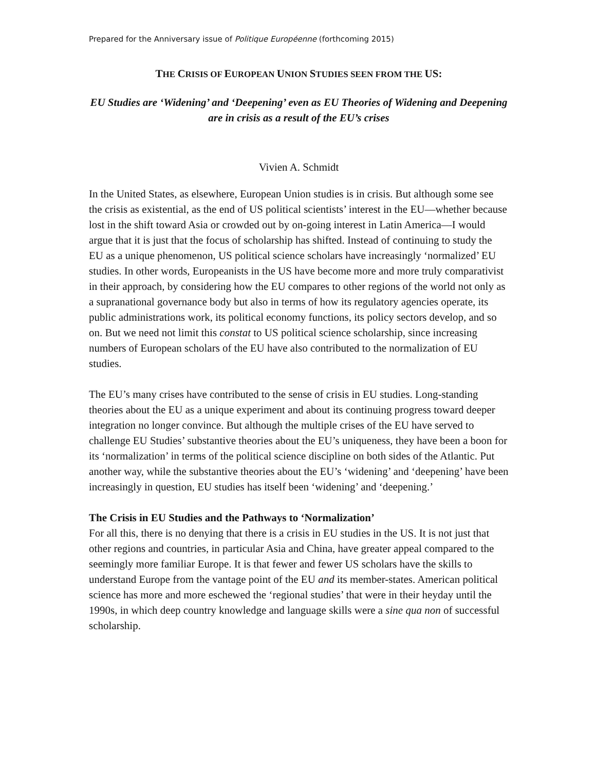Prepared for the Anniversary issue of Politique Européenne (forthcoming 2015)
THE CRISIS OF EUROPEAN UNION STUDIES SEEN FROM THE US:
EU Studies are ‘Widening’ and ‘Deepening’ even as EU Theories of Widening and Deepening are in crisis as a result of the EU’s crises
Vivien A. Schmidt
In the United States, as elsewhere, European Union studies is in crisis. But although some see the crisis as existential, as the end of US political scientists’ interest in the EU—whether because lost in the shift toward Asia or crowded out by on-going interest in Latin America—I would argue that it is just that the focus of scholarship has shifted. Instead of continuing to study the EU as a unique phenomenon, US political science scholars have increasingly ‘normalized’ EU studies. In other words, Europeanists in the US have become more and more truly comparativist in their approach, by considering how the EU compares to other regions of the world not only as a supranational governance body but also in terms of how its regulatory agencies operate, its public administrations work, its political economy functions, its policy sectors develop, and so on. But we need not limit this constat to US political science scholarship, since increasing numbers of European scholars of the EU have also contributed to the normalization of EU studies.
The EU’s many crises have contributed to the sense of crisis in EU studies. Long-standing theories about the EU as a unique experiment and about its continuing progress toward deeper integration no longer convince. But although the multiple crises of the EU have served to challenge EU Studies’ substantive theories about the EU’s uniqueness, they have been a boon for its ‘normalization’ in terms of the political science discipline on both sides of the Atlantic. Put another way, while the substantive theories about the EU’s ‘widening’ and ‘deepening’ have been increasingly in question, EU studies has itself been ‘widening’ and ‘deepening.’
The Crisis in EU Studies and the Pathways to ‘Normalization’
For all this, there is no denying that there is a crisis in EU studies in the US. It is not just that other regions and countries, in particular Asia and China, have greater appeal compared to the seemingly more familiar Europe. It is that fewer and fewer US scholars have the skills to understand Europe from the vantage point of the EU and its member-states. American political science has more and more eschewed the ‘regional studies’ that were in their heyday until the 1990s, in which deep country knowledge and language skills were a sine qua non of successful scholarship.